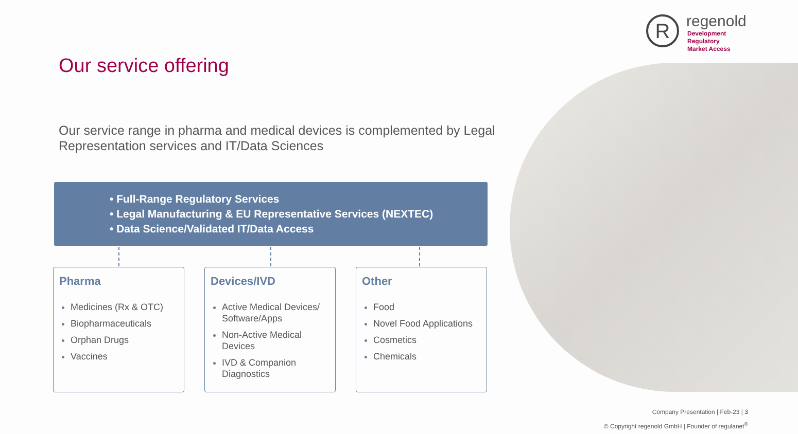R
regenold
Development
Regulatory
Market Access
Our service offering
Our service range in pharma and medical devices is complemented by Legal Representation services and IT/Data Sciences
• Full-Range Regulatory Services
• Legal Manufacturing & EU Representative Services (NEXTEC)
• Data Science/Validated IT/Data Access
Pharma
Medicines (Rx & OTC)
Biopharmaceuticals
Orphan Drugs
Vaccines
Devices/IVD
Active Medical Devices/ Software/Apps
Non-Active Medical Devices
IVD & Companion Diagnostics
Other
Food
Novel Food Applications
Cosmetics
Chemicals
Company Presentation | Feb-23 | 3
© Copyright regenold GmbH | Founder of regulanet<sup>®</sup>